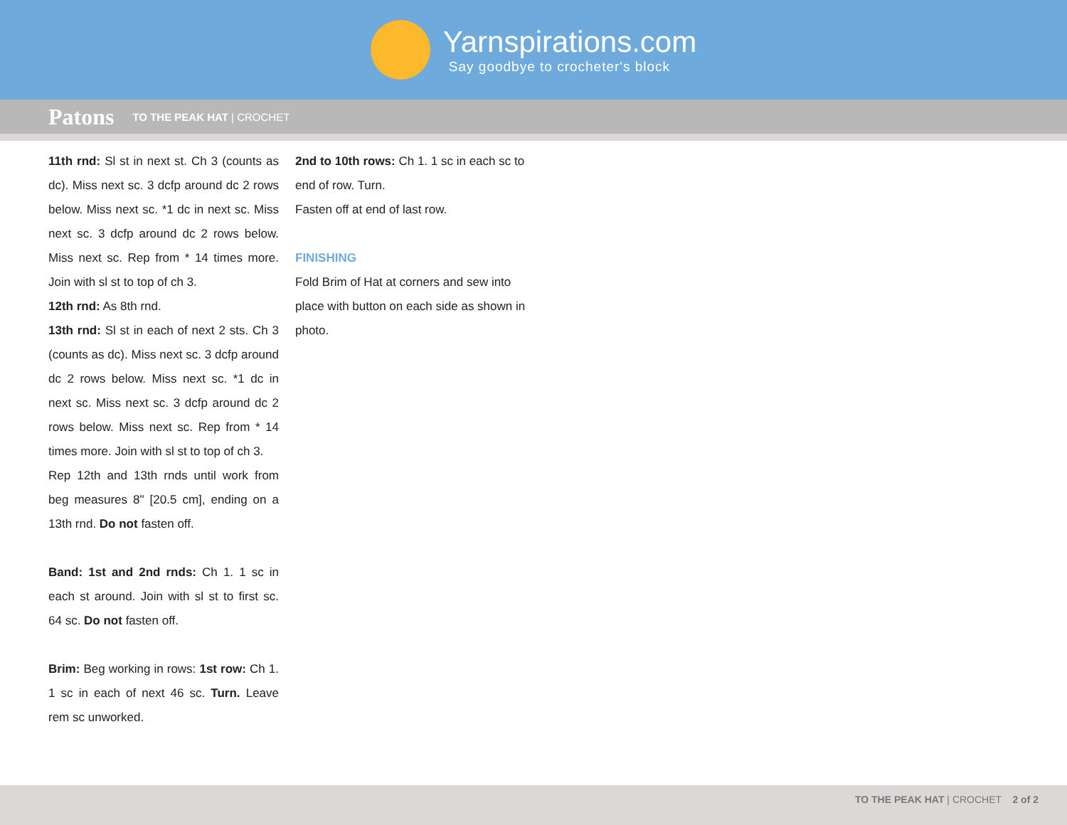Yarnspirations.com
Say goodbye to crocheter's block
Patons TO THE PEAK HAT | CROCHET
11th rnd: Sl st in next st. Ch 3 (counts as dc). Miss next sc. 3 dcfp around dc 2 rows below. Miss next sc. *1 dc in next sc. Miss next sc. 3 dcfp around dc 2 rows below. Miss next sc. Rep from * 14 times more. Join with sl st to top of ch 3.
12th rnd: As 8th rnd.
13th rnd: Sl st in each of next 2 sts. Ch 3 (counts as dc). Miss next sc. 3 dcfp around dc 2 rows below. Miss next sc. *1 dc in next sc. Miss next sc. 3 dcfp around dc 2 rows below. Miss next sc. Rep from * 14 times more. Join with sl st to top of ch 3.
Rep 12th and 13th rnds until work from beg measures 8" [20.5 cm], ending on a 13th rnd. Do not fasten off.
Band: 1st and 2nd rnds: Ch 1. 1 sc in each st around. Join with sl st to first sc. 64 sc. Do not fasten off.
Brim: Beg working in rows: 1st row: Ch 1. 1 sc in each of next 46 sc. Turn. Leave rem sc unworked.
2nd to 10th rows: Ch 1. 1 sc in each sc to end of row. Turn.
Fasten off at end of last row.
FINISHING
Fold Brim of Hat at corners and sew into place with button on each side as shown in photo.
TO THE PEAK HAT | CROCHET 2 of 2